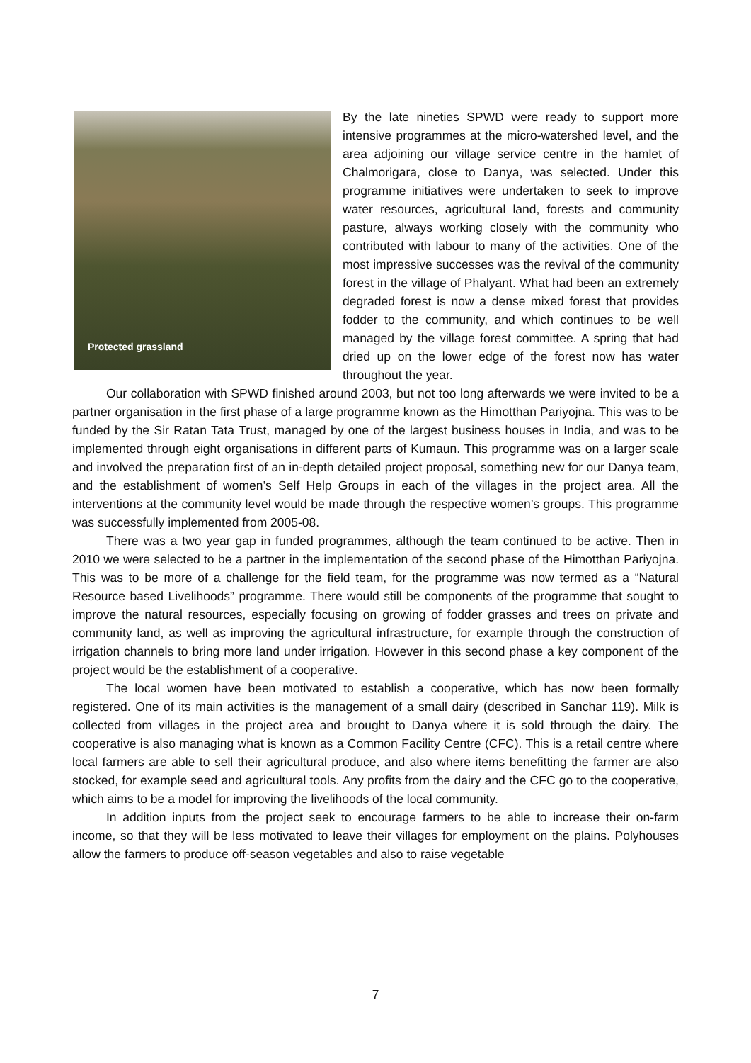Protected grassland
By the late nineties SPWD were ready to support more intensive programmes at the micro-watershed level, and the area adjoining our village service centre in the hamlet of Chalmorigara, close to Danya, was selected. Under this programme initiatives were undertaken to seek to improve water resources, agricultural land, forests and community pasture, always working closely with the community who contributed with labour to many of the activities. One of the most impressive successes was the revival of the community forest in the village of Phalyant. What had been an extremely degraded forest is now a dense mixed forest that provides fodder to the community, and which continues to be well managed by the village forest committee. A spring that had dried up on the lower edge of the forest now has water throughout the year.
Our collaboration with SPWD finished around 2003, but not too long afterwards we were invited to be a partner organisation in the first phase of a large programme known as the Himotthan Pariyojna. This was to be funded by the Sir Ratan Tata Trust, managed by one of the largest business houses in India, and was to be implemented through eight organisations in different parts of Kumaun. This programme was on a larger scale and involved the preparation first of an in-depth detailed project proposal, something new for our Danya team, and the establishment of women’s Self Help Groups in each of the villages in the project area. All the interventions at the community level would be made through the respective women’s groups. This programme was successfully implemented from 2005-08.
There was a two year gap in funded programmes, although the team continued to be active. Then in 2010 we were selected to be a partner in the implementation of the second phase of the Himotthan Pariyojna. This was to be more of a challenge for the field team, for the programme was now termed as a “Natural Resource based Livelihoods” programme. There would still be components of the programme that sought to improve the natural resources, especially focusing on growing of fodder grasses and trees on private and community land, as well as improving the agricultural infrastructure, for example through the construction of irrigation channels to bring more land under irrigation. However in this second phase a key component of the project would be the establishment of a cooperative.
The local women have been motivated to establish a cooperative, which has now been formally registered. One of its main activities is the management of a small dairy (described in Sanchar 119). Milk is collected from villages in the project area and brought to Danya where it is sold through the dairy. The cooperative is also managing what is known as a Common Facility Centre (CFC). This is a retail centre where local farmers are able to sell their agricultural produce, and also where items benefitting the farmer are also stocked, for example seed and agricultural tools. Any profits from the dairy and the CFC go to the cooperative, which aims to be a model for improving the livelihoods of the local community.
In addition inputs from the project seek to encourage farmers to be able to increase their on-farm income, so that they will be less motivated to leave their villages for employment on the plains. Polyhouses allow the farmers to produce off-season vegetables and also to raise vegetable
7